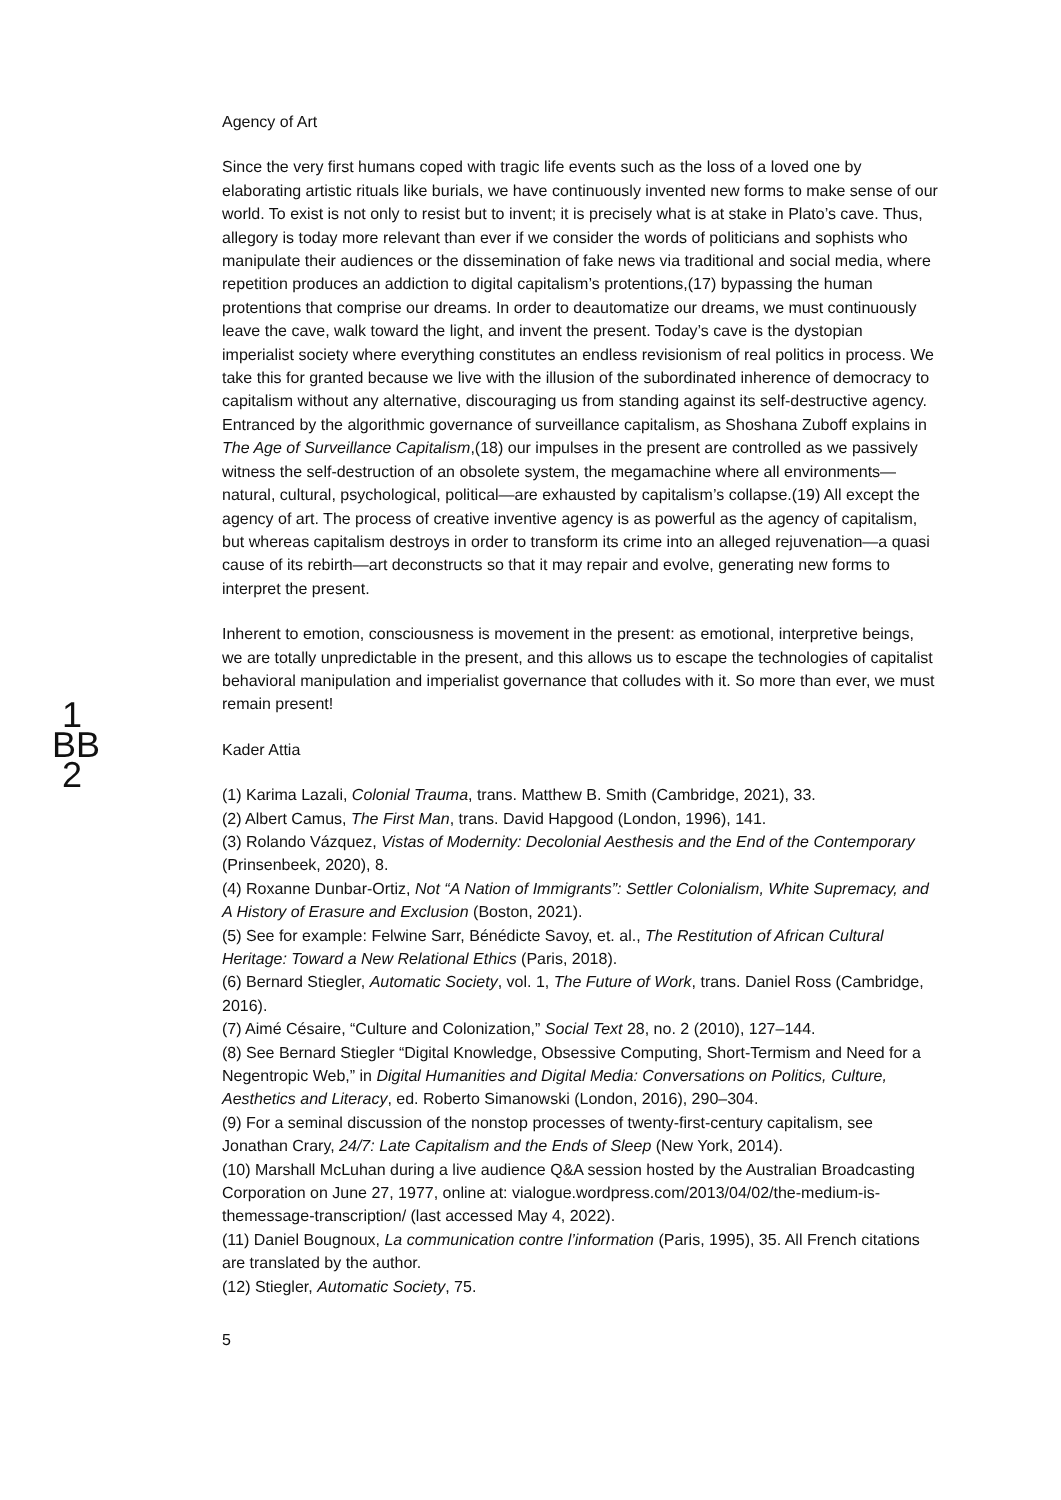1
BB
2
Agency of Art
Since the very first humans coped with tragic life events such as the loss of a loved one by elaborating artistic rituals like burials, we have continuously invented new forms to make sense of our world. To exist is not only to resist but to invent; it is precisely what is at stake in Plato’s cave. Thus, allegory is today more relevant than ever if we consider the words of politicians and sophists who manipulate their audiences or the dissemination of fake news via traditional and social media, where repetition produces an addiction to digital capitalism’s protentions,(17) bypassing the human protentions that comprise our dreams. In order to deautomatize our dreams, we must continuously leave the cave, walk toward the light, and invent the present. Today’s cave is the dystopian imperialist society where everything constitutes an endless revisionism of real politics in process. We take this for granted because we live with the illusion of the subordinated inherence of democracy to capitalism without any alternative, discouraging us from standing against its self-destructive agency. Entranced by the algorithmic governance of surveillance capitalism, as Shoshana Zuboff explains in The Age of Surveillance Capitalism,(18) our impulses in the present are controlled as we passively witness the self-destruction of an obsolete system, the megamachine where all environments—natural, cultural, psychological, political—are exhausted by capitalism’s collapse.(19) All except the agency of art. The process of creative inventive agency is as powerful as the agency of capitalism, but whereas capitalism destroys in order to transform its crime into an alleged rejuvenation—a quasi cause of its rebirth—art deconstructs so that it may repair and evolve, generating new forms to interpret the present.
Inherent to emotion, consciousness is movement in the present: as emotional, interpretive beings, we are totally unpredictable in the present, and this allows us to escape the technologies of capitalist behavioral manipulation and imperialist governance that colludes with it. So more than ever, we must remain present!
Kader Attia
(1) Karima Lazali, Colonial Trauma, trans. Matthew B. Smith (Cambridge, 2021), 33.
(2) Albert Camus, The First Man, trans. David Hapgood (London, 1996), 141.
(3) Rolando Vázquez, Vistas of Modernity: Decolonial Aesthesis and the End of the Contemporary (Prinsenbeek, 2020), 8.
(4) Roxanne Dunbar-Ortiz, Not “A Nation of Immigrants”: Settler Colonialism, White Supremacy, and A History of Erasure and Exclusion (Boston, 2021).
(5) See for example: Felwine Sarr, Bénédicte Savoy, et. al., The Restitution of African Cultural Heritage: Toward a New Relational Ethics (Paris, 2018).
(6) Bernard Stiegler, Automatic Society, vol. 1, The Future of Work, trans. Daniel Ross (Cambridge, 2016).
(7) Aimé Césaire, “Culture and Colonization,” Social Text 28, no. 2 (2010), 127–144.
(8) See Bernard Stiegler “Digital Knowledge, Obsessive Computing, Short-Termism and Need for a Negentropic Web,” in Digital Humanities and Digital Media: Conversations on Politics, Culture, Aesthetics and Literacy, ed. Roberto Simanowski (London, 2016), 290–304.
(9) For a seminal discussion of the nonstop processes of twenty-first-century capitalism, see Jonathan Crary, 24/7: Late Capitalism and the Ends of Sleep (New York, 2014).
(10) Marshall McLuhan during a live audience Q&A session hosted by the Australian Broadcasting Corporation on June 27, 1977, online at: vialogue.wordpress.com/2013/04/02/the-medium-is-themessage-transcription/ (last accessed May 4, 2022).
(11) Daniel Bougnoux, La communication contre l’information (Paris, 1995), 35. All French citations are translated by the author.
(12) Stiegler, Automatic Society, 75.
5